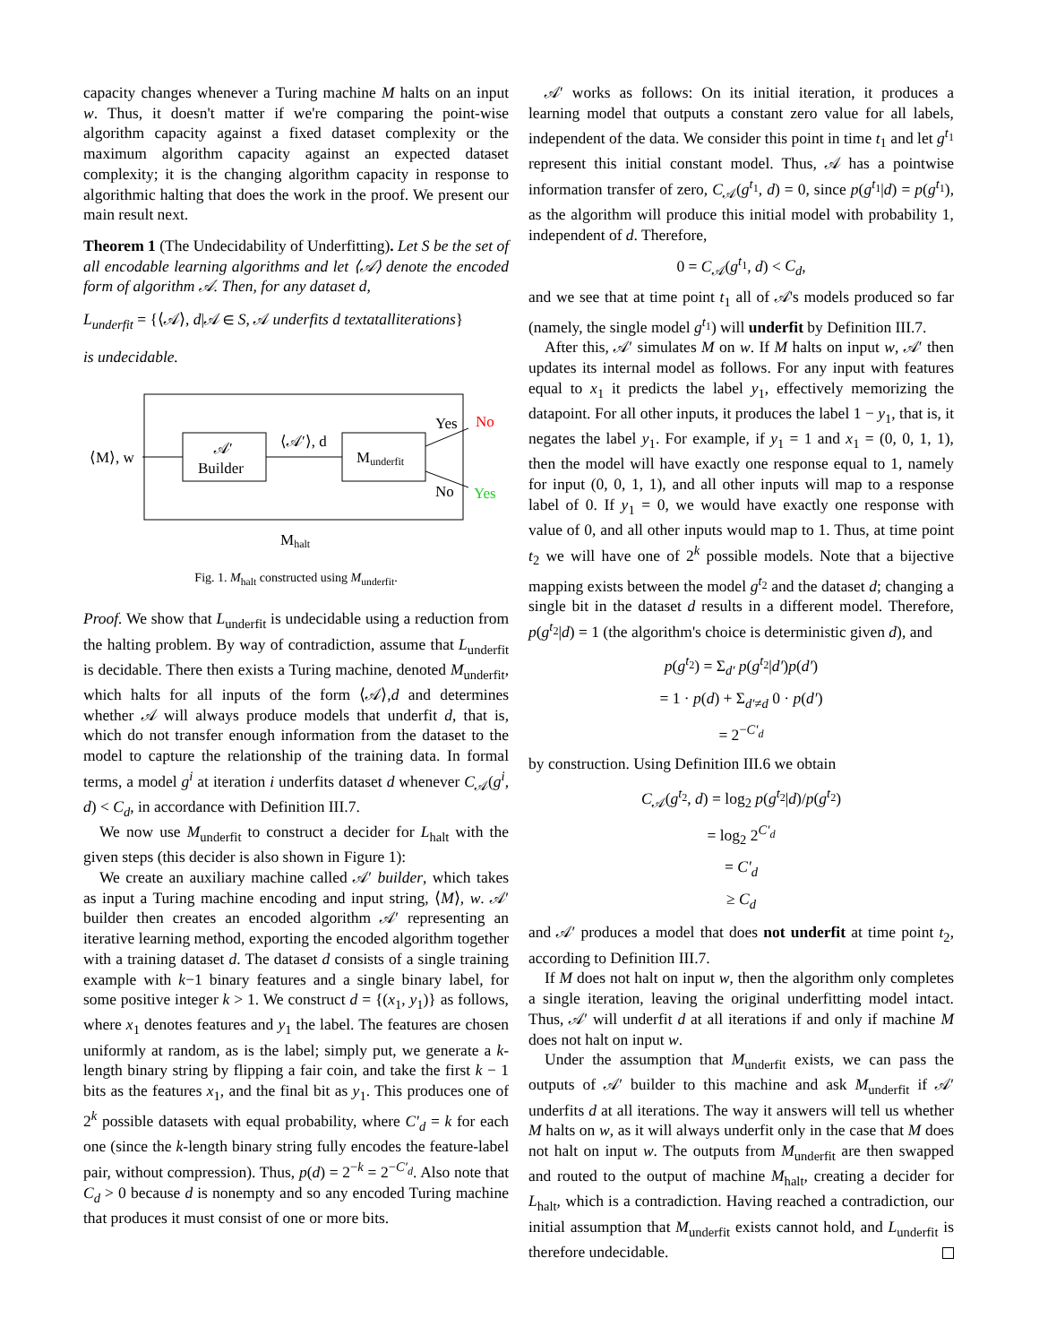capacity changes whenever a Turing machine M halts on an input w. Thus, it doesn't matter if we're comparing the point-wise algorithm capacity against a fixed dataset complexity or the maximum algorithm capacity against an expected dataset complexity; it is the changing algorithm capacity in response to algorithmic halting that does the work in the proof. We present our main result next.
Theorem 1 (The Undecidability of Underfitting). Let S be the set of all encodable learning algorithms and let ⟨𝒜⟩ denote the encoded form of algorithm 𝒜. Then, for any dataset d,
L<sub>underfit</sub> = {⟨𝒜⟩, d|𝒜 ∈ S, 𝒜 underfits d textatalliterations}
is undecidable.
⟨M⟩, w
𝒜′
Builder
⟨𝒜′⟩, d
Munderfit
Yes
No
No
Yes
Mhalt
Fig. 1. M<sub>halt</sub> constructed using M<sub>underfit</sub>.
Proof. We show that L<sub>underfit</sub> is undecidable using a reduction from the halting problem. By way of contradiction, assume that L<sub>underfit</sub> is decidable. There then exists a Turing machine, denoted M<sub>underfit</sub>, which halts for all inputs of the form ⟨𝒜⟩,d and determines whether 𝒜 will always produce models that underfit d, that is, which do not transfer enough information from the dataset to the model to capture the relationship of the training data. In formal terms, a model g<sup>i</sup> at iteration i underfits dataset d whenever C<sub>𝒜</sub>(g<sup>i</sup>, d) < C<sub>d</sub>, in accordance with Definition III.7.
We now use M<sub>underfit</sub> to construct a decider for L<sub>halt</sub> with the given steps (this decider is also shown in Figure 1):
We create an auxiliary machine called 𝒜′ builder, which takes as input a Turing machine encoding and input string, ⟨M⟩, w. 𝒜′ builder then creates an encoded algorithm 𝒜′ representing an iterative learning method, exporting the encoded algorithm together with a training dataset d. The dataset d consists of a single training example with k−1 binary features and a single binary label, for some positive integer k > 1. We construct d = {(x<sub>1</sub>, y<sub>1</sub>)} as follows, where x<sub>1</sub> denotes features and y<sub>1</sub> the label. The features are chosen uniformly at random, as is the label; simply put, we generate a k-length binary string by flipping a fair coin, and take the first k − 1 bits as the features x<sub>1</sub>, and the final bit as y<sub>1</sub>. This produces one of 2<sup>k</sup> possible datasets with equal probability, where C′<sub>d</sub> = k for each one (since the k-length binary string fully encodes the feature-label pair, without compression). Thus, p(d) = 2<sup>−k</sup> = 2<sup>−C′<sub>d</sub></sup>. Also note that C<sub>d</sub> > 0 because d is nonempty and so any encoded Turing machine that produces it must consist of one or more bits.
𝒜′ works as follows: On its initial iteration, it produces a learning model that outputs a constant zero value for all labels, independent of the data. We consider this point in time t<sub>1</sub> and let g<sup>t<sub>1</sub></sup> represent this initial constant model. Thus, 𝒜 has a pointwise information transfer of zero, C<sub>𝒜</sub>(g<sup>t<sub>1</sub></sup>, d) = 0, since p(g<sup>t<sub>1</sub></sup>|d) = p(g<sup>t<sub>1</sub></sup>), as the algorithm will produce this initial model with probability 1, independent of d. Therefore,
0 = C<sub>𝒜</sub>(g<sup>t<sub>1</sub></sup>, d) < C<sub>d</sub>,
and we see that at time point t<sub>1</sub> all of 𝒜's models produced so far (namely, the single model g<sup>t<sub>1</sub></sup>) will underfit by Definition III.7.
After this, 𝒜′ simulates M on w. If M halts on input w, 𝒜′ then updates its internal model as follows. For any input with features equal to x<sub>1</sub> it predicts the label y<sub>1</sub>, effectively memorizing the datapoint. For all other inputs, it produces the label 1 − y<sub>1</sub>, that is, it negates the label y<sub>1</sub>. For example, if y<sub>1</sub> = 1 and x<sub>1</sub> = (0, 0, 1, 1), then the model will have exactly one response equal to 1, namely for input (0, 0, 1, 1), and all other inputs will map to a response label of 0. If y<sub>1</sub> = 0, we would have exactly one response with value of 0, and all other inputs would map to 1. Thus, at time point t<sub>2</sub> we will have one of 2<sup>k</sup> possible models. Note that a bijective mapping exists between the model g<sup>t<sub>2</sub></sup> and the dataset d; changing a single bit in the dataset d results in a different model. Therefore, p(g<sup>t<sub>2</sub></sup>|d) = 1 (the algorithm's choice is deterministic given d), and
p(g<sup>t<sub>2</sub></sup>) = Σ<sub>d′</sub> p(g<sup>t<sub>2</sub></sup>|d′)p(d′)
= 1 · p(d) + Σ<sub>d′≠d</sub> 0 · p(d′)
= 2<sup>−C′<sub>d</sub></sup>
by construction. Using Definition III.6 we obtain
C<sub>𝒜</sub>(g<sup>t<sub>2</sub></sup>, d) = log<sub>2</sub> p(g<sup>t<sub>2</sub></sup>|d)/p(g<sup>t<sub>2</sub></sup>)
= log<sub>2</sub> 2<sup>C′<sub>d</sub></sup>
= C′<sub>d</sub>
≥ C<sub>d</sub>
and 𝒜′ produces a model that does not underfit at time point t<sub>2</sub>, according to Definition III.7.
If M does not halt on input w, then the algorithm only completes a single iteration, leaving the original underfitting model intact. Thus, 𝒜′ will underfit d at all iterations if and only if machine M does not halt on input w.
Under the assumption that M<sub>underfit</sub> exists, we can pass the outputs of 𝒜′ builder to this machine and ask M<sub>underfit</sub> if 𝒜′ underfits d at all iterations. The way it answers will tell us whether M halts on w, as it will always underfit only in the case that M does not halt on input w. The outputs from M<sub>underfit</sub> are then swapped and routed to the output of machine M<sub>halt</sub>, creating a decider for L<sub>halt</sub>, which is a contradiction. Having reached a contradiction, our initial assumption that M<sub>underfit</sub> exists cannot hold, and L<sub>underfit</sub> is therefore undecidable.